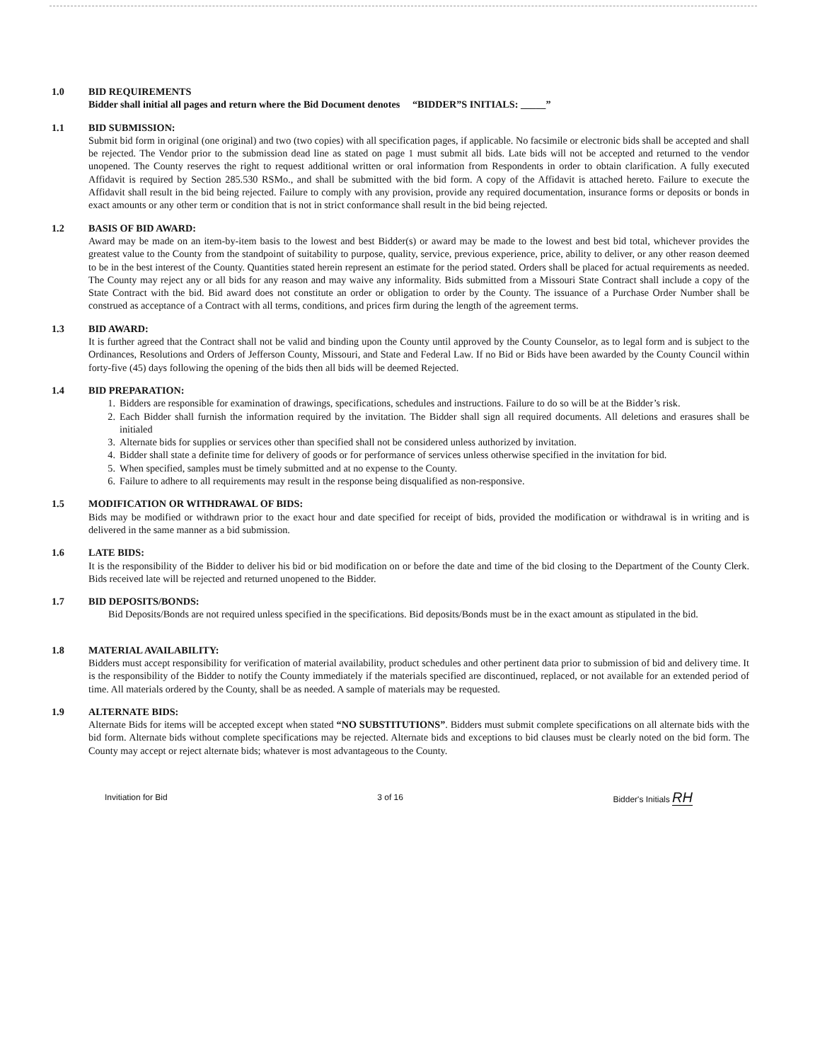1.0 BID REQUIREMENTS
Bidder shall initial all pages and return where the Bid Document denotes “BIDDER”S INITIALS: _____”
1.1 BID SUBMISSION:
Submit bid form in original (one original) and two (two copies) with all specification pages, if applicable. No facsimile or electronic bids shall be accepted and shall be rejected. The Vendor prior to the submission dead line as stated on page 1 must submit all bids. Late bids will not be accepted and returned to the vendor unopened. The County reserves the right to request additional written or oral information from Respondents in order to obtain clarification. A fully executed Affidavit is required by Section 285.530 RSMo., and shall be submitted with the bid form. A copy of the Affidavit is attached hereto. Failure to execute the Affidavit shall result in the bid being rejected. Failure to comply with any provision, provide any required documentation, insurance forms or deposits or bonds in exact amounts or any other term or condition that is not in strict conformance shall result in the bid being rejected.
1.2 BASIS OF BID AWARD:
Award may be made on an item-by-item basis to the lowest and best Bidder(s) or award may be made to the lowest and best bid total, whichever provides the greatest value to the County from the standpoint of suitability to purpose, quality, service, previous experience, price, ability to deliver, or any other reason deemed to be in the best interest of the County. Quantities stated herein represent an estimate for the period stated. Orders shall be placed for actual requirements as needed. The County may reject any or all bids for any reason and may waive any informality. Bids submitted from a Missouri State Contract shall include a copy of the State Contract with the bid. Bid award does not constitute an order or obligation to order by the County. The issuance of a Purchase Order Number shall be construed as acceptance of a Contract with all terms, conditions, and prices firm during the length of the agreement terms.
1.3 BID AWARD:
It is further agreed that the Contract shall not be valid and binding upon the County until approved by the County Counselor, as to legal form and is subject to the Ordinances, Resolutions and Orders of Jefferson County, Missouri, and State and Federal Law. If no Bid or Bids have been awarded by the County Council within forty-five (45) days following the opening of the bids then all bids will be deemed Rejected.
1.4 BID PREPARATION:
1. Bidders are responsible for examination of drawings, specifications, schedules and instructions. Failure to do so will be at the Bidder’s risk.
2. Each Bidder shall furnish the information required by the invitation. The Bidder shall sign all required documents. All deletions and erasures shall be initialed
3. Alternate bids for supplies or services other than specified shall not be considered unless authorized by invitation.
4. Bidder shall state a definite time for delivery of goods or for performance of services unless otherwise specified in the invitation for bid.
5. When specified, samples must be timely submitted and at no expense to the County.
6. Failure to adhere to all requirements may result in the response being disqualified as non-responsive.
1.5 MODIFICATION OR WITHDRAWAL OF BIDS:
Bids may be modified or withdrawn prior to the exact hour and date specified for receipt of bids, provided the modification or withdrawal is in writing and is delivered in the same manner as a bid submission.
1.6 LATE BIDS:
It is the responsibility of the Bidder to deliver his bid or bid modification on or before the date and time of the bid closing to the Department of the County Clerk. Bids received late will be rejected and returned unopened to the Bidder.
1.7 BID DEPOSITS/BONDS:
Bid Deposits/Bonds are not required unless specified in the specifications. Bid deposits/Bonds must be in the exact amount as stipulated in the bid.
1.8 MATERIAL AVAILABILITY:
Bidders must accept responsibility for verification of material availability, product schedules and other pertinent data prior to submission of bid and delivery time. It is the responsibility of the Bidder to notify the County immediately if the materials specified are discontinued, replaced, or not available for an extended period of time. All materials ordered by the County, shall be as needed. A sample of materials may be requested.
1.9 ALTERNATE BIDS:
Alternate Bids for items will be accepted except when stated “NO SUBSTITUTIONS”. Bidders must submit complete specifications on all alternate bids with the bid form. Alternate bids without complete specifications may be rejected. Alternate bids and exceptions to bid clauses must be clearly noted on the bid form. The County may accept or reject alternate bids; whatever is most advantageous to the County.
Invitiation for Bid 3 of 16 Bidder's Initials RH